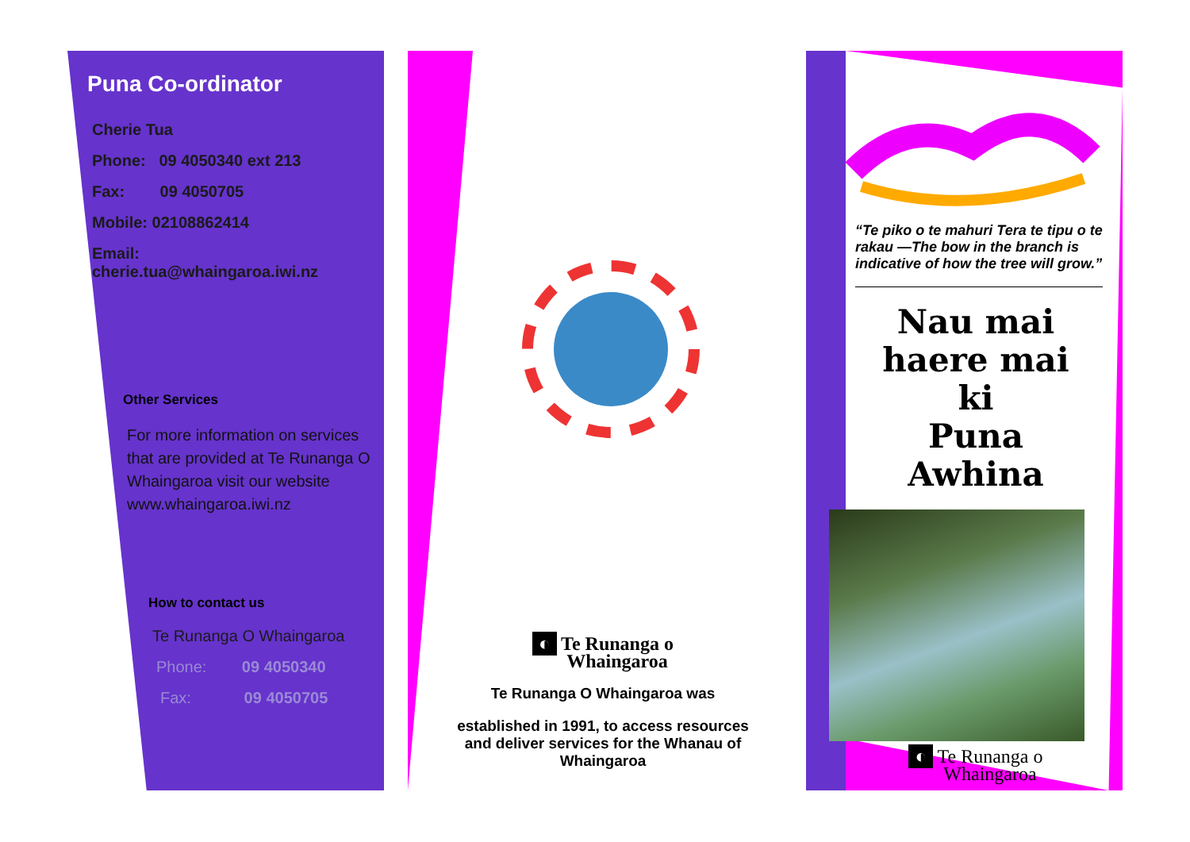Puna Co-ordinator
Cherie Tua
Phone: 09 4050340 ext 213
Fax: 09 4050705
Mobile: 02108862414
Email:
cherie.tua@whaingaroa.iwi.nz
Other Services
For more information on services that are provided at Te Runanga O Whaingaroa visit our website www.whaingaroa.iwi.nz
How to contact us
Te Runanga O Whaingaroa
Phone: 09 4050340
Fax: 09 4050705
◐ Te Runanga o
Whaingaroa
Te Runanga O Whaingaroa was
established in 1991, to access resources and deliver services for the Whanau of Whaingaroa
“Te piko o te mahuri Tera te tipu o te rakau —The bow in the branch is indicative of how the tree will grow.”
Nau mai
haere mai
ki
Puna
Awhina
◐ Te Runanga o
Whaingaroa